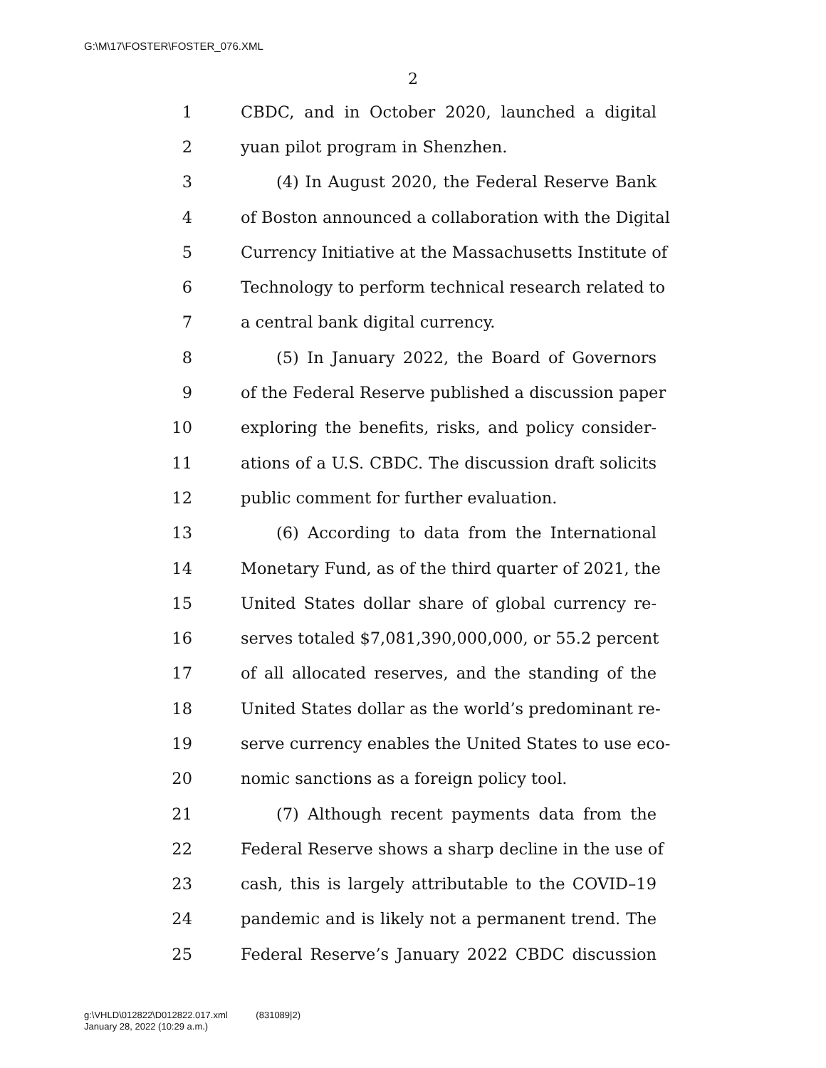G:\M\17\FOSTER\FOSTER_076.XML
2
1 CBDC, and in October 2020, launched a digital
2 yuan pilot program in Shenzhen.
3 (4) In August 2020, the Federal Reserve Bank
4 of Boston announced a collaboration with the Digital
5 Currency Initiative at the Massachusetts Institute of
6 Technology to perform technical research related to
7 a central bank digital currency.
8 (5) In January 2022, the Board of Governors
9 of the Federal Reserve published a discussion paper
10 exploring the benefits, risks, and policy consider-
11 ations of a U.S. CBDC. The discussion draft solicits
12 public comment for further evaluation.
13 (6) According to data from the International
14 Monetary Fund, as of the third quarter of 2021, the
15 United States dollar share of global currency re-
16 serves totaled $7,081,390,000,000, or 55.2 percent
17 of all allocated reserves, and the standing of the
18 United States dollar as the world’s predominant re-
19 serve currency enables the United States to use eco-
20 nomic sanctions as a foreign policy tool.
21 (7) Although recent payments data from the
22 Federal Reserve shows a sharp decline in the use of
23 cash, this is largely attributable to the COVID–19
24 pandemic and is likely not a permanent trend. The
25 Federal Reserve’s January 2022 CBDC discussion
g:\VHLD\012822\D012822.017.xml (831089|2)
January 28, 2022 (10:29 a.m.)